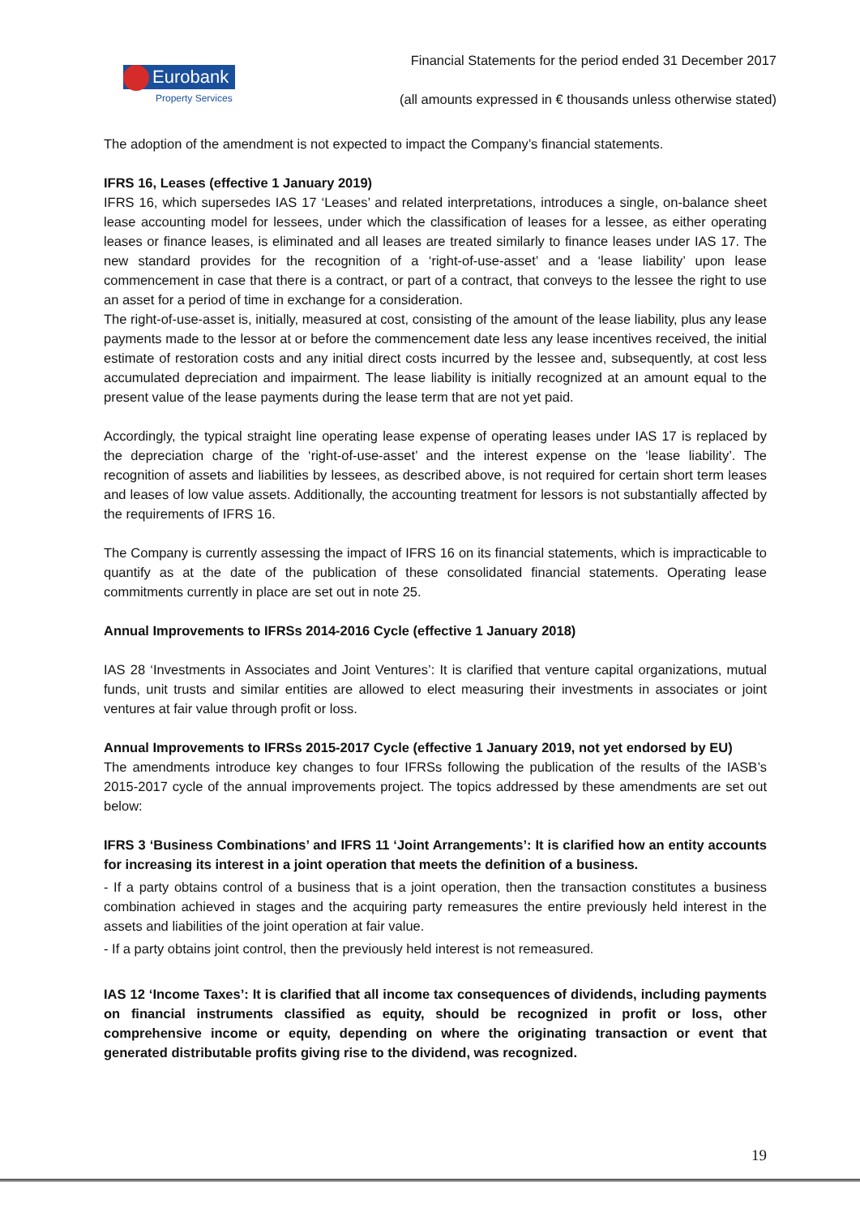Eurobank
Property Services
Financial Statements for the period ended 31 December 2017
(all amounts expressed in € thousands unless otherwise stated)
The adoption of the amendment is not expected to impact the Company’s financial statements.
IFRS 16, Leases (effective 1 January 2019)
IFRS 16, which supersedes IAS 17 ‘Leases’ and related interpretations, introduces a single, on-balance sheet lease accounting model for lessees, under which the classification of leases for a lessee, as either operating leases or finance leases, is eliminated and all leases are treated similarly to finance leases under IAS 17. The new standard provides for the recognition of a ‘right-of-use-asset’ and a ‘lease liability’ upon lease commencement in case that there is a contract, or part of a contract, that conveys to the lessee the right to use an asset for a period of time in exchange for a consideration.
The right-of-use-asset is, initially, measured at cost, consisting of the amount of the lease liability, plus any lease payments made to the lessor at or before the commencement date less any lease incentives received, the initial estimate of restoration costs and any initial direct costs incurred by the lessee and, subsequently, at cost less accumulated depreciation and impairment. The lease liability is initially recognized at an amount equal to the present value of the lease payments during the lease term that are not yet paid.
Accordingly, the typical straight line operating lease expense of operating leases under IAS 17 is replaced by the depreciation charge of the ‘right-of-use-asset’ and the interest expense on the ‘lease liability’. The recognition of assets and liabilities by lessees, as described above, is not required for certain short term leases and leases of low value assets. Additionally, the accounting treatment for lessors is not substantially affected by the requirements of IFRS 16.
The Company is currently assessing the impact of IFRS 16 on its financial statements, which is impracticable to quantify as at the date of the publication of these consolidated financial statements. Operating lease commitments currently in place are set out in note 25.
Annual Improvements to IFRSs 2014-2016 Cycle (effective 1 January 2018)
IAS 28 ‘Investments in Associates and Joint Ventures’: It is clarified that venture capital organizations, mutual funds, unit trusts and similar entities are allowed to elect measuring their investments in associates or joint ventures at fair value through profit or loss.
Annual Improvements to IFRSs 2015-2017 Cycle (effective 1 January 2019, not yet endorsed by EU)
The amendments introduce key changes to four IFRSs following the publication of the results of the IASB’s 2015-2017 cycle of the annual improvements project. The topics addressed by these amendments are set out below:
IFRS 3 ‘Business Combinations’ and IFRS 11 ‘Joint Arrangements’: It is clarified how an entity accounts for increasing its interest in a joint operation that meets the definition of a business.
- If a party obtains control of a business that is a joint operation, then the transaction constitutes a business combination achieved in stages and the acquiring party remeasures the entire previously held interest in the assets and liabilities of the joint operation at fair value.
- If a party obtains joint control, then the previously held interest is not remeasured.
IAS 12 ‘Income Taxes’: It is clarified that all income tax consequences of dividends, including payments on financial instruments classified as equity, should be recognized in profit or loss, other comprehensive income or equity, depending on where the originating transaction or event that generated distributable profits giving rise to the dividend, was recognized.
19